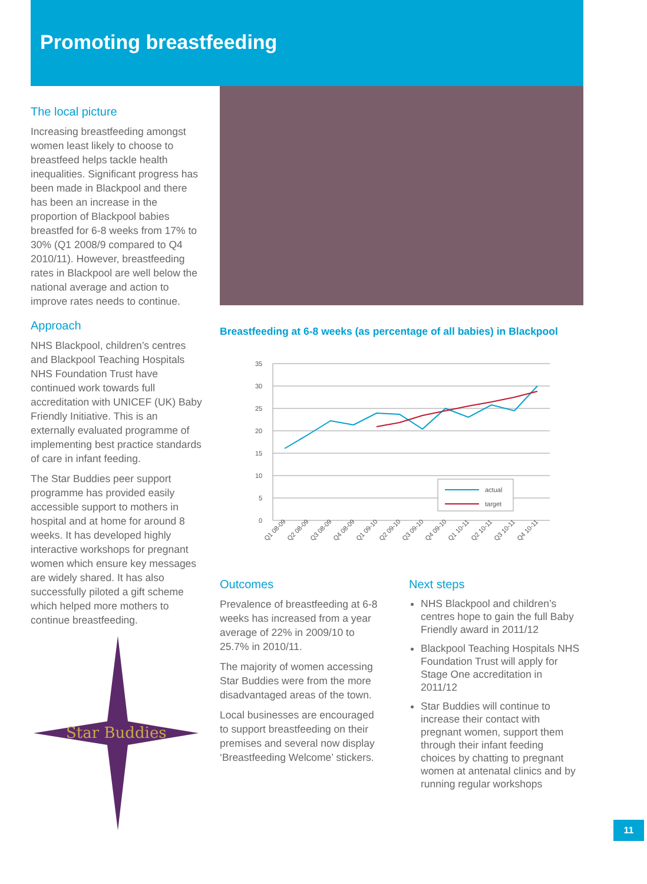Promoting breastfeeding
The local picture
Increasing breastfeeding amongst women least likely to choose to breastfeed helps tackle health inequalities. Significant progress has been made in Blackpool and there has been an increase in the proportion of Blackpool babies breastfed for 6-8 weeks from 17% to 30% (Q1 2008/9 compared to Q4 2010/11). However, breastfeeding rates in Blackpool are well below the national average and action to improve rates needs to continue.
Approach
NHS Blackpool, children’s centres and Blackpool Teaching Hospitals NHS Foundation Trust have continued work towards full accreditation with UNICEF (UK) Baby Friendly Initiative. This is an externally evaluated programme of implementing best practice standards of care in infant feeding.
The Star Buddies peer support programme has provided easily accessible support to mothers in hospital and at home for around 8 weeks. It has developed highly interactive workshops for pregnant women which ensure key messages are widely shared. It has also successfully piloted a gift scheme which helped more mothers to continue breastfeeding.
Star Buddies
Breastfeeding at 6-8 weeks (as percentage of all babies) in Blackpool
35
30
25
20
15
10
5
0
actual
target
Q1 08-09
Q2 08-09
Q3 08-09
Q4 08-09
Q1 09-10
Q2 09-10
Q3 09-10
Q4 09-10
Q1 10-11
Q2 10-11
Q3 10-11
Q4 10-11
Outcomes
Prevalence of breastfeeding at 6-8 weeks has increased from a year average of 22% in 2009/10 to 25.7% in 2010/11.
The majority of women accessing Star Buddies were from the more disadvantaged areas of the town.
Local businesses are encouraged to support breastfeeding on their premises and several now display ‘Breastfeeding Welcome’ stickers.
Next steps
NHS Blackpool and children’s centres hope to gain the full Baby Friendly award in 2011/12
Blackpool Teaching Hospitals NHS Foundation Trust will apply for Stage One accreditation in 2011/12
Star Buddies will continue to increase their contact with pregnant women, support them through their infant feeding choices by chatting to pregnant women at antenatal clinics and by running regular workshops
11